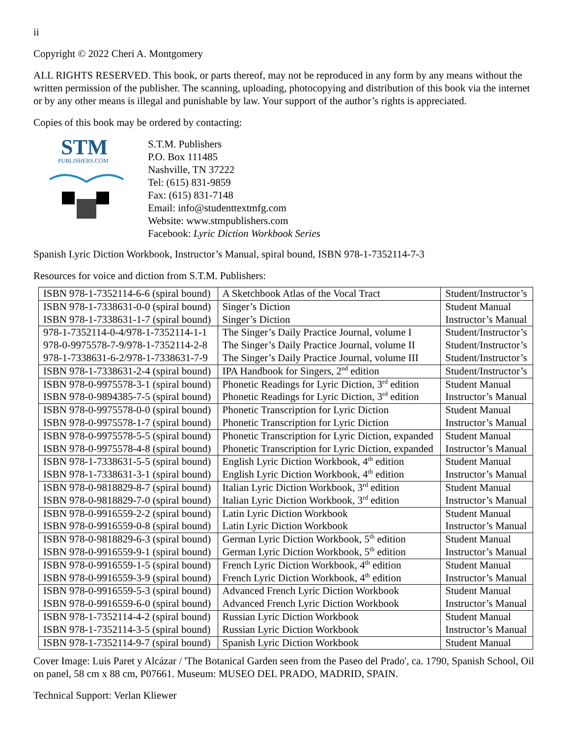ii
Copyright © 2022 Cheri A. Montgomery
ALL RIGHTS RESERVED. This book, or parts thereof, may not be reproduced in any form by any means without the written permission of the publisher. The scanning, uploading, photocopying and distribution of this book via the internet or by any other means is illegal and punishable by law. Your support of the author’s rights is appreciated.
Copies of this book may be ordered by contacting:
STM
PUBLISHERS.COM
S.T.M. Publishers
P.O. Box 111485
Nashville, TN 37222
Tel: (615) 831-9859
Fax: (615) 831-7148
Email: info@studenttextmfg.com
Website: www.stmpublishers.com
Facebook: Lyric Diction Workbook Series
Spanish Lyric Diction Workbook, Instructor’s Manual, spiral bound, ISBN 978-1-7352114-7-3
Resources for voice and diction from S.T.M. Publishers:
| ISBN 978-1-7352114-6-6 (spiral bound) | A Sketchbook Atlas of the Vocal Tract | Student/Instructor’s |
| ISBN 978-1-7338631-0-0 (spiral bound) | Singer’s Diction | Student Manual |
| ISBN 978-1-7338631-1-7 (spiral bound) | Singer’s Diction | Instructor’s Manual |
| 978-1-7352114-0-4/978-1-7352114-1-1 | The Singer’s Daily Practice Journal, volume I | Student/Instructor’s |
| 978-0-9975578-7-9/978-1-7352114-2-8 | The Singer’s Daily Practice Journal, volume II | Student/Instructor’s |
| 978-1-7338631-6-2/978-1-7338631-7-9 | The Singer’s Daily Practice Journal, volume III | Student/Instructor’s |
| ISBN 978-1-7338631-2-4 (spiral bound) | IPA Handbook for Singers, 2<sup>nd</sup> edition | Student/Instructor’s |
| ISBN 978-0-9975578-3-1 (spiral bound) | Phonetic Readings for Lyric Diction, 3<sup>rd</sup> edition | Student Manual |
| ISBN 978-0-9894385-7-5 (spiral bound) | Phonetic Readings for Lyric Diction, 3<sup>rd</sup> edition | Instructor’s Manual |
| ISBN 978-0-9975578-0-0 (spiral bound) | Phonetic Transcription for Lyric Diction | Student Manual |
| ISBN 978-0-9975578-1-7 (spiral bound) | Phonetic Transcription for Lyric Diction | Instructor’s Manual |
| ISBN 978-0-9975578-5-5 (spiral bound) | Phonetic Transcription for Lyric Diction, expanded | Student Manual |
| ISBN 978-0-9975578-4-8 (spiral bound) | Phonetic Transcription for Lyric Diction, expanded | Instructor’s Manual |
| ISBN 978-1-7338631-5-5 (spiral bound) | English Lyric Diction Workbook, 4<sup>th</sup> edition | Student Manual |
| ISBN 978-1-7338631-3-1 (spiral bound) | English Lyric Diction Workbook, 4<sup>th</sup> edition | Instructor’s Manual |
| ISBN 978-0-9818829-8-7 (spiral bound) | Italian Lyric Diction Workbook, 3<sup>rd</sup> edition | Student Manual |
| ISBN 978-0-9818829-7-0 (spiral bound) | Italian Lyric Diction Workbook, 3<sup>rd</sup> edition | Instructor’s Manual |
| ISBN 978-0-9916559-2-2 (spiral bound) | Latin Lyric Diction Workbook | Student Manual |
| ISBN 978-0-9916559-0-8 (spiral bound) | Latin Lyric Diction Workbook | Instructor’s Manual |
| ISBN 978-0-9818829-6-3 (spiral bound) | German Lyric Diction Workbook, 5<sup>th</sup> edition | Student Manual |
| ISBN 978-0-9916559-9-1 (spiral bound) | German Lyric Diction Workbook, 5<sup>th</sup> edition | Instructor’s Manual |
| ISBN 978-0-9916559-1-5 (spiral bound) | French Lyric Diction Workbook, 4<sup>th</sup> edition | Student Manual |
| ISBN 978-0-9916559-3-9 (spiral bound) | French Lyric Diction Workbook, 4<sup>th</sup> edition | Instructor’s Manual |
| ISBN 978-0-9916559-5-3 (spiral bound) | Advanced French Lyric Diction Workbook | Student Manual |
| ISBN 978-0-9916559-6-0 (spiral bound) | Advanced French Lyric Diction Workbook | Instructor’s Manual |
| ISBN 978-1-7352114-4-2 (spiral bound) | Russian Lyric Diction Workbook | Student Manual |
| ISBN 978-1-7352114-3-5 (spiral bound) | Russian Lyric Diction Workbook | Instructor’s Manual |
| ISBN 978-1-7352114-9-7 (spiral bound) | Spanish Lyric Diction Workbook | Student Manual |
Cover Image: Luis Paret y Alcázar / 'The Botanical Garden seen from the Paseo del Prado', ca. 1790, Spanish School, Oil on panel, 58 cm x 88 cm, P07661. Museum: MUSEO DEL PRADO, MADRID, SPAIN.
Technical Support: Verlan Kliewer